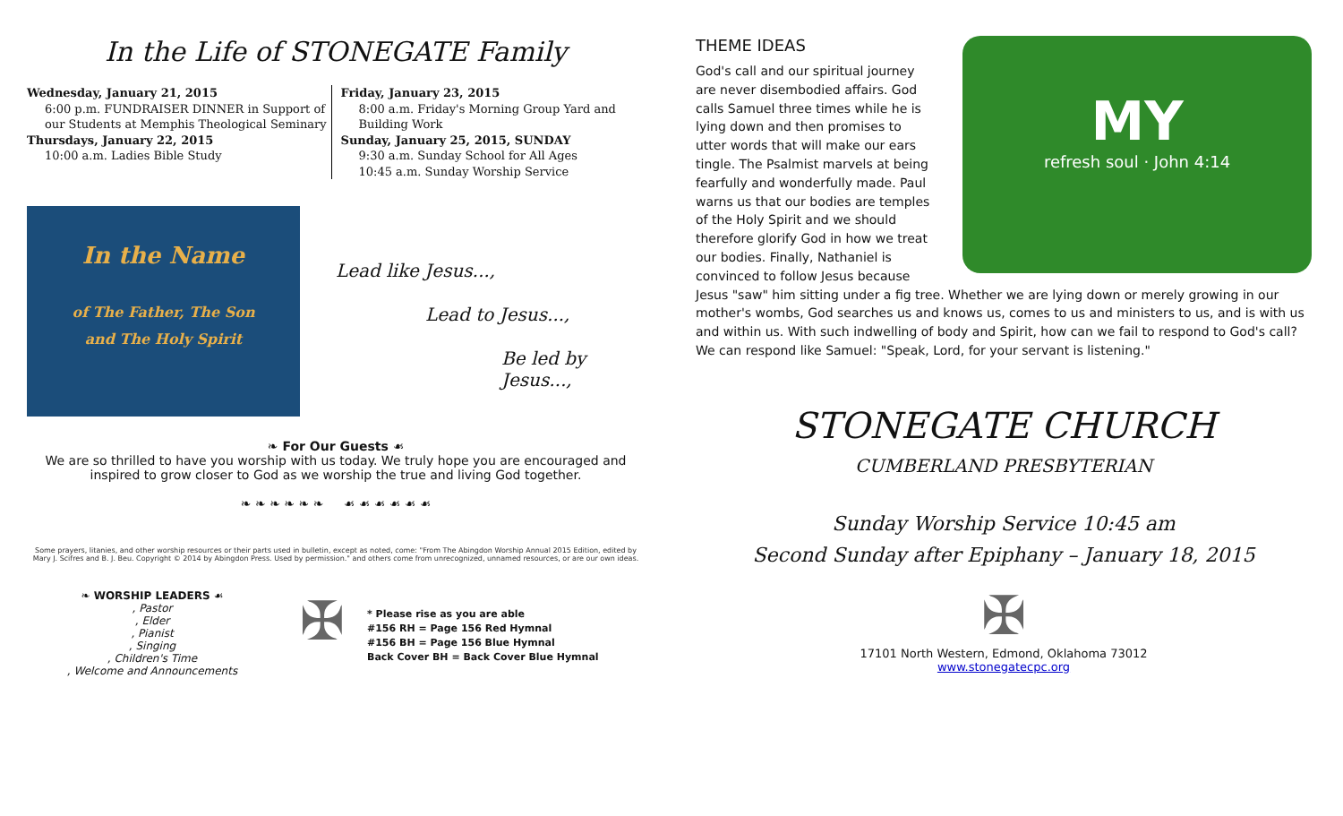In the Life of STONEGATE Family
Wednesday, January 21, 2015
6:00 p.m. FUNDRAISER DINNER in Support of our Students at Memphis Theological Seminary
Thursdays, January 22, 2015
10:00 a.m. Ladies Bible Study
Friday, January 23, 2015
8:00 a.m. Friday's Morning Group Yard and Building Work
Sunday, January 25, 2015, SUNDAY
9:30 a.m. Sunday School for All Ages
10:45 a.m. Sunday Worship Service
In the Name
of The Father, The Son
and The Holy Spirit
Lead like Jesus...,
Lead to Jesus...,
Be led by Jesus...,
❧ For Our Guests ☙
We are so thrilled to have you worship with us today. We truly hope you are encouraged and inspired to grow closer to God as we worship the true and living God together.
❧ ❧ ❧ ❧ ❧ ❧ ☙ ☙ ☙ ☙ ☙ ☙
Some prayers, litanies, and other worship resources or their parts used in bulletin, except as noted, come: "From The Abingdon Worship Annual 2015 Edition, edited by Mary J. Scifres and B. J. Beu. Copyright © 2014 by Abingdon Press. Used by permission." and others come from unrecognized, unnamed resources, or are our own ideas.
❧ WORSHIP LEADERS ☙
, Pastor
, Elder
, Pianist
, Singing
, Children's Time
, Welcome and Announcements
✠
* Please rise as you are able
#156 RH = Page 156 Red Hymnal
#156 BH = Page 156 Blue Hymnal
Back Cover BH = Back Cover Blue Hymnal
MY
refresh soul · John 4:14
THEME IDEAS
God's call and our spiritual journey are never disembodied affairs. God calls Samuel three times while he is lying down and then promises to utter words that will make our ears tingle. The Psalmist marvels at being fearfully and wonderfully made. Paul warns us that our bodies are temples of the Holy Spirit and we should therefore glorify God in how we treat our bodies. Finally, Nathaniel is convinced to follow Jesus because Jesus "saw" him sitting under a fig tree. Whether we are lying down or merely growing in our mother's wombs, God searches us and knows us, comes to us and ministers to us, and is with us and within us. With such indwelling of body and Spirit, how can we fail to respond to God's call? We can respond like Samuel: "Speak, Lord, for your servant is listening."
STONEGATE CHURCH
CUMBERLAND PRESBYTERIAN
Sunday Worship Service 10:45 am
Second Sunday after Epiphany – January 18, 2015
✠
17101 North Western, Edmond, Oklahoma 73012
www.stonegatecpc.org